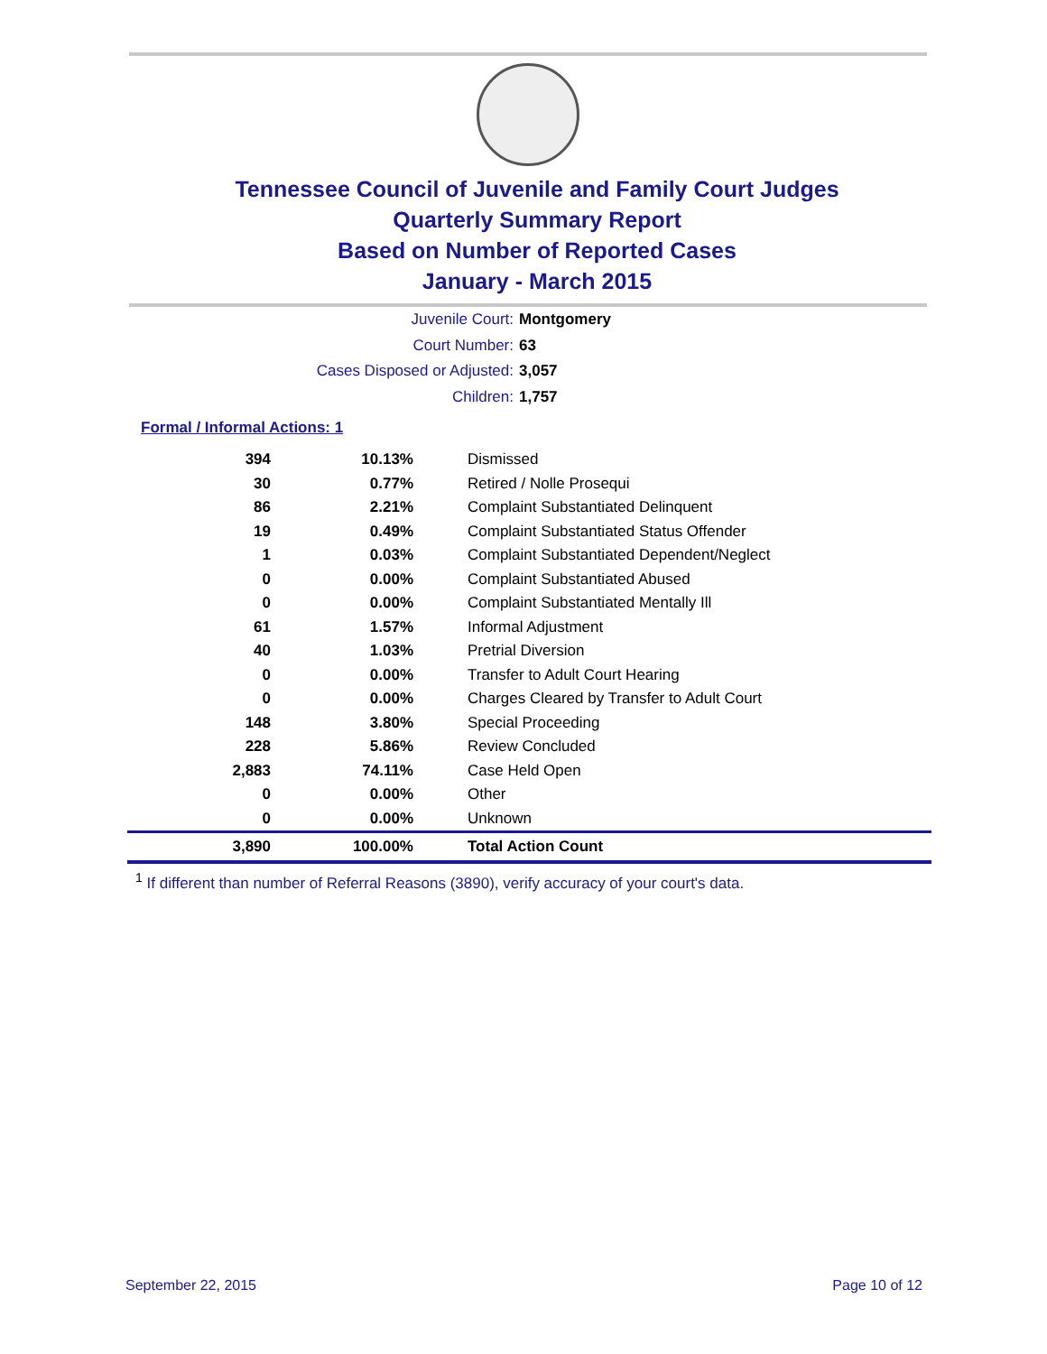Tennessee Council of Juvenile and Family Court Judges
Quarterly Summary Report
Based on Number of Reported Cases
January - March 2015
Juvenile Court: Montgomery
Court Number: 63
Cases Disposed or Adjusted: 3,057
Children: 1,757
Formal / Informal Actions: 1
| 394 | 10.13% | Dismissed |
| 30 | 0.77% | Retired / Nolle Prosequi |
| 86 | 2.21% | Complaint Substantiated Delinquent |
| 19 | 0.49% | Complaint Substantiated Status Offender |
| 1 | 0.03% | Complaint Substantiated Dependent/Neglect |
| 0 | 0.00% | Complaint Substantiated Abused |
| 0 | 0.00% | Complaint Substantiated Mentally Ill |
| 61 | 1.57% | Informal Adjustment |
| 40 | 1.03% | Pretrial Diversion |
| 0 | 0.00% | Transfer to Adult Court Hearing |
| 0 | 0.00% | Charges Cleared by Transfer to Adult Court |
| 148 | 3.80% | Special Proceeding |
| 228 | 5.86% | Review Concluded |
| 2,883 | 74.11% | Case Held Open |
| 0 | 0.00% | Other |
| 0 | 0.00% | Unknown |
| 3,890 | 100.00% | Total Action Count |
<sup>1</sup> If different than number of Referral Reasons (3890), verify accuracy of your court's data.
September 22, 2015 Page 10 of 12